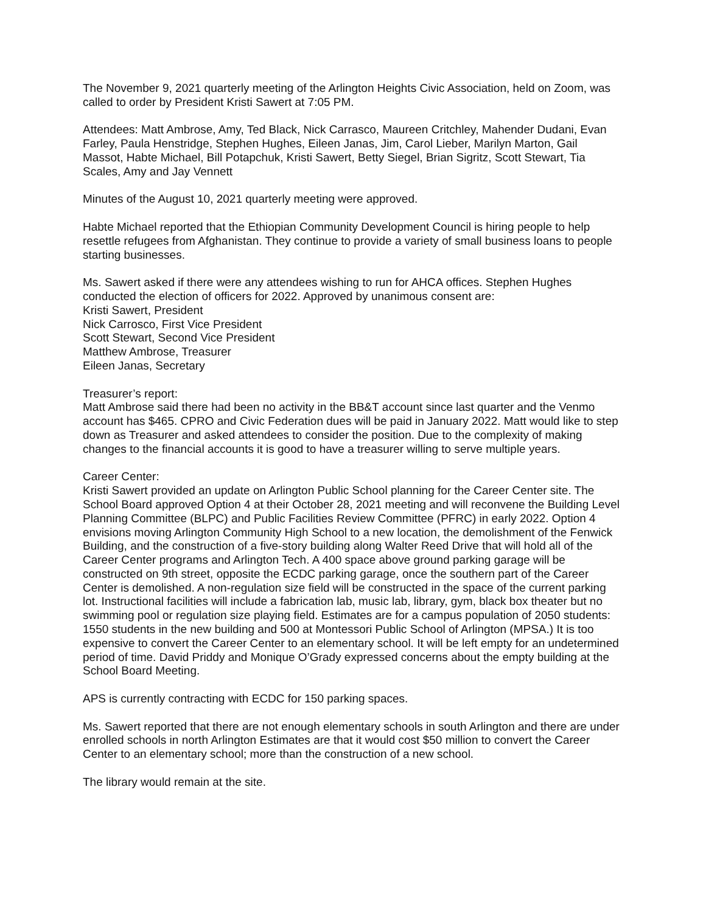The November 9, 2021 quarterly meeting of the Arlington Heights Civic Association, held on Zoom, was called to order by President Kristi Sawert at 7:05 PM.
Attendees: Matt Ambrose, Amy, Ted Black, Nick Carrasco, Maureen Critchley, Mahender Dudani, Evan Farley, Paula Henstridge, Stephen Hughes, Eileen Janas, Jim, Carol Lieber, Marilyn Marton, Gail Massot, Habte Michael, Bill Potapchuk, Kristi Sawert, Betty Siegel, Brian Sigritz, Scott Stewart, Tia Scales, Amy and Jay Vennett
Minutes of the August 10, 2021 quarterly meeting were approved.
Habte Michael reported that the Ethiopian Community Development Council is hiring people to help resettle refugees from Afghanistan. They continue to provide a variety of small business loans to people starting businesses.
Ms. Sawert asked if there were any attendees wishing to run for AHCA offices. Stephen Hughes conducted the election of officers for 2022. Approved by unanimous consent are:
Kristi Sawert, President
Nick Carrosco, First Vice President
Scott Stewart, Second Vice President
Matthew Ambrose, Treasurer
Eileen Janas, Secretary
Treasurer’s report:
Matt Ambrose said there had been no activity in the BB&T account since last quarter and the Venmo account has $465. CPRO and Civic Federation dues will be paid in January 2022. Matt would like to step down as Treasurer and asked attendees to consider the position. Due to the complexity of making changes to the financial accounts it is good to have a treasurer willing to serve multiple years.
Career Center:
Kristi Sawert provided an update on Arlington Public School planning for the Career Center site. The School Board approved Option 4 at their October 28, 2021 meeting and will reconvene the Building Level Planning Committee (BLPC) and Public Facilities Review Committee (PFRC) in early 2022. Option 4 envisions moving Arlington Community High School to a new location, the demolishment of the Fenwick Building, and the construction of a five-story building along Walter Reed Drive that will hold all of the Career Center programs and Arlington Tech. A 400 space above ground parking garage will be constructed on 9th street, opposite the ECDC parking garage, once the southern part of the Career Center is demolished. A non-regulation size field will be constructed in the space of the current parking lot. Instructional facilities will include a fabrication lab, music lab, library, gym, black box theater but no swimming pool or regulation size playing field. Estimates are for a campus population of 2050 students: 1550 students in the new building and 500 at Montessori Public School of Arlington (MPSA.) It is too expensive to convert the Career Center to an elementary school. It will be left empty for an undetermined period of time. David Priddy and Monique O’Grady expressed concerns about the empty building at the School Board Meeting.
APS is currently contracting with ECDC for 150 parking spaces.
Ms. Sawert reported that there are not enough elementary schools in south Arlington and there are under enrolled schools in north Arlington Estimates are that it would cost $50 million to convert the Career Center to an elementary school; more than the construction of a new school.
The library would remain at the site.